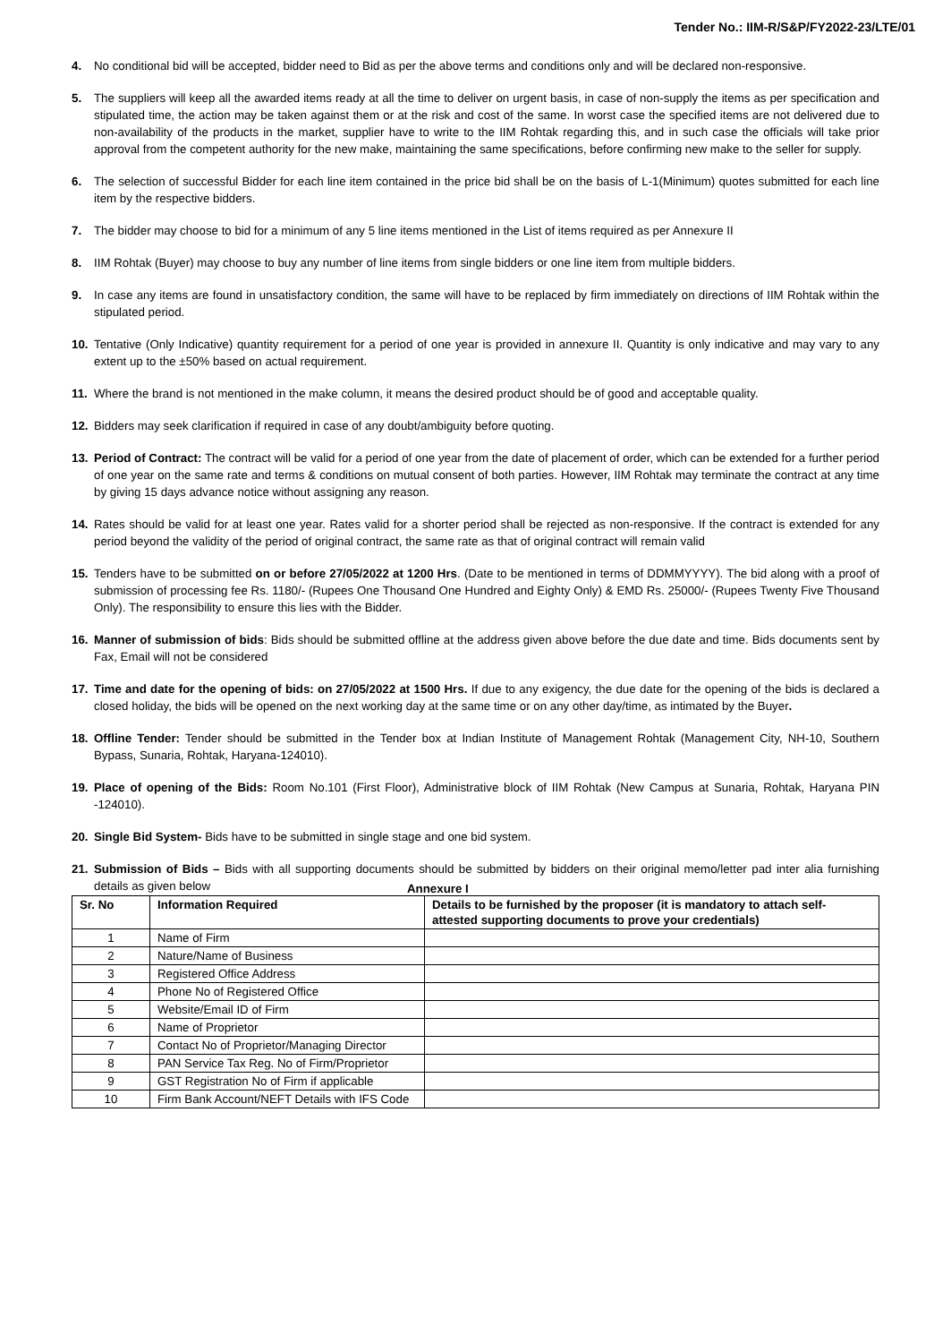Tender No.: IIM-R/S&P/FY2022-23/LTE/01
4. No conditional bid will be accepted, bidder need to Bid as per the above terms and conditions only and will be declared non-responsive.
5. The suppliers will keep all the awarded items ready at all the time to deliver on urgent basis, in case of non-supply the items as per specification and stipulated time, the action may be taken against them or at the risk and cost of the same. In worst case the specified items are not delivered due to non-availability of the products in the market, supplier have to write to the IIM Rohtak regarding this, and in such case the officials will take prior approval from the competent authority for the new make, maintaining the same specifications, before confirming new make to the seller for supply.
6. The selection of successful Bidder for each line item contained in the price bid shall be on the basis of L-1(Minimum) quotes submitted for each line item by the respective bidders.
7. The bidder may choose to bid for a minimum of any 5 line items mentioned in the List of items required as per Annexure II
8. IIM Rohtak (Buyer) may choose to buy any number of line items from single bidders or one line item from multiple bidders.
9. In case any items are found in unsatisfactory condition, the same will have to be replaced by firm immediately on directions of IIM Rohtak within the stipulated period.
10. Tentative (Only Indicative) quantity requirement for a period of one year is provided in annexure II. Quantity is only indicative and may vary to any extent up to the ±50% based on actual requirement.
11. Where the brand is not mentioned in the make column, it means the desired product should be of good and acceptable quality.
12. Bidders may seek clarification if required in case of any doubt/ambiguity before quoting.
13. Period of Contract: The contract will be valid for a period of one year from the date of placement of order, which can be extended for a further period of one year on the same rate and terms & conditions on mutual consent of both parties. However, IIM Rohtak may terminate the contract at any time by giving 15 days advance notice without assigning any reason.
14. Rates should be valid for at least one year. Rates valid for a shorter period shall be rejected as non-responsive. If the contract is extended for any period beyond the validity of the period of original contract, the same rate as that of original contract will remain valid
15. Tenders have to be submitted on or before 27/05/2022 at 1200 Hrs. (Date to be mentioned in terms of DDMMYYYY). The bid along with a proof of submission of processing fee Rs. 1180/- (Rupees One Thousand One Hundred and Eighty Only) & EMD Rs. 25000/- (Rupees Twenty Five Thousand Only). The responsibility to ensure this lies with the Bidder.
16. Manner of submission of bids: Bids should be submitted offline at the address given above before the due date and time. Bids documents sent by Fax, Email will not be considered
17. Time and date for the opening of bids: on 27/05/2022 at 1500 Hrs. If due to any exigency, the due date for the opening of the bids is declared a closed holiday, the bids will be opened on the next working day at the same time or on any other day/time, as intimated by the Buyer.
18. Offline Tender: Tender should be submitted in the Tender box at Indian Institute of Management Rohtak (Management City, NH-10, Southern Bypass, Sunaria, Rohtak, Haryana-124010).
19. Place of opening of the Bids: Room No.101 (First Floor), Administrative block of IIM Rohtak (New Campus at Sunaria, Rohtak, Haryana PIN -124010).
20. Single Bid System- Bids have to be submitted in single stage and one bid system.
21. Submission of Bids – Bids with all supporting documents should be submitted by bidders on their original memo/letter pad inter alia furnishing details as given below
Annexure I
| Sr. No | Information Required | Details to be furnished by the proposer (it is mandatory to attach self-attested supporting documents to prove your credentials) |
| --- | --- | --- |
| 1 | Name of Firm | |
| 2 | Nature/Name of Business | |
| 3 | Registered Office Address | |
| 4 | Phone No of Registered Office | |
| 5 | Website/Email ID of Firm | |
| 6 | Name of Proprietor | |
| 7 | Contact No of Proprietor/Managing Director | |
| 8 | PAN Service Tax Reg. No of Firm/Proprietor | |
| 9 | GST Registration No of Firm if applicable | |
| 10 | Firm Bank Account/NEFT Details with IFS Code | |